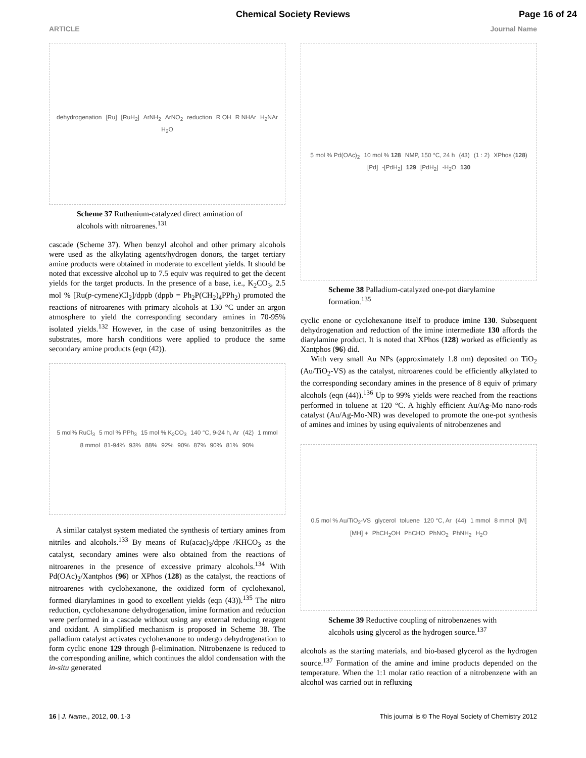Chemical Society Reviews Page 16 of 24
ARTICLE Journal Name
dehydrogenation [Ru] [RuH<sub>2</sub>] ArNH<sub>2</sub> ArNO<sub>2</sub> reduction R OH R NHAr H<sub>2</sub>NAr H<sub>2</sub>O
Scheme 37 Ruthenium-catalyzed direct amination of alcohols with nitroarenes.<sup>131</sup>
cascade (Scheme 37). When benzyl alcohol and other primary alcohols were used as the alkylating agents/hydrogen donors, the target tertiary amine products were obtained in moderate to excellent yields. It should be noted that excessive alcohol up to 7.5 equiv was required to get the decent yields for the target products. In the presence of a base, i.e., K<sub>2</sub>CO<sub>3</sub>, 2.5 mol % [Ru(p-cymene)Cl<sub>2</sub>]/dppb (dppb = Ph<sub>2</sub>P(CH<sub>2</sub>)<sub>4</sub>PPh<sub>2</sub>) promoted the reactions of nitroarenes with primary alcohols at 130 °C under an argon atmosphere to yield the corresponding secondary amines in 70-95% isolated yields.<sup>132</sup> However, in the case of using benzonitriles as the substrates, more harsh conditions were applied to produce the same secondary amine products (eqn (42)).
5 mol% RuCl<sub>3</sub> 5 mol % PPh<sub>3</sub> 15 mol % K<sub>2</sub>CO<sub>3</sub> 140 °C, 9-24 h, Ar (42) 1 mmol 8 mmol 81-94% 93% 88% 92% 90% 87% 90% 81% 90%
A similar catalyst system mediated the synthesis of tertiary amines from nitriles and alcohols.<sup>133</sup> By means of Ru(acac)<sub>3</sub>/dppe /KHCO<sub>3</sub> as the catalyst, secondary amines were also obtained from the reactions of nitroarenes in the presence of excessive primary alcohols.<sup>134</sup> With Pd(OAc)<sub>2</sub>/Xantphos (96) or XPhos (128) as the catalyst, the reactions of nitroarenes with cyclohexanone, the oxidized form of cyclohexanol, formed diarylamines in good to excellent yields (eqn (43)).<sup>135</sup> The nitro reduction, cyclohexanone dehydrogenation, imine formation and reduction were performed in a cascade without using any external reducing reagent and oxidant. A simplified mechanism is proposed in Scheme 38. The palladium catalyst activates cyclohexanone to undergo dehydrogenation to form cyclic enone 129 through β-elimination. Nitrobenzene is reduced to the corresponding aniline, which continues the aldol condensation with the in-situ generated
5 mol % Pd(OAc)<sub>2</sub> 10 mol % 128 NMP, 150 °C, 24 h (43) (1 : 2) XPhos (128) [Pd] -[PdH<sub>2</sub>] 129 [PdH<sub>2</sub>] -H<sub>2</sub>O 130
Scheme 38 Palladium-catalyzed one-pot diarylamine formation.<sup>135</sup>
cyclic enone or cyclohexanone itself to produce imine 130. Subsequent dehydrogenation and reduction of the imine intermediate 130 affords the diarylamine product. It is noted that XPhos (128) worked as efficiently as Xantphos (96) did.
With very small Au NPs (approximately 1.8 nm) deposited on TiO<sub>2</sub> (Au/TiO<sub>2</sub>-VS) as the catalyst, nitroarenes could be efficiently alkylated to the corresponding secondary amines in the presence of 8 equiv of primary alcohols (eqn (44)).<sup>136</sup> Up to 99% yields were reached from the reactions performed in toluene at 120 °C. A highly efficient Au/Ag-Mo nano-rods catalyst (Au/Ag-Mo-NR) was developed to promote the one-pot synthesis of amines and imines by using equivalents of nitrobenzenes and
0.5 mol % Au/TiO<sub>2</sub>-VS glycerol toluene 120 °C, Ar (44) 1 mmol 8 mmol [M] [MH] + PhCH<sub>2</sub>OH PhCHO PhNO<sub>2</sub> PhNH<sub>2</sub> H<sub>2</sub>O
Scheme 39 Reductive coupling of nitrobenzenes with alcohols using glycerol as the hydrogen source.<sup>137</sup>
alcohols as the starting materials, and bio-based glycerol as the hydrogen source.<sup>137</sup> Formation of the amine and imine products depended on the temperature. When the 1:1 molar ratio reaction of a nitrobenzene with an alcohol was carried out in refluxing
16 | J. Name., 2012, 00, 1-3 This journal is © The Royal Society of Chemistry 2012